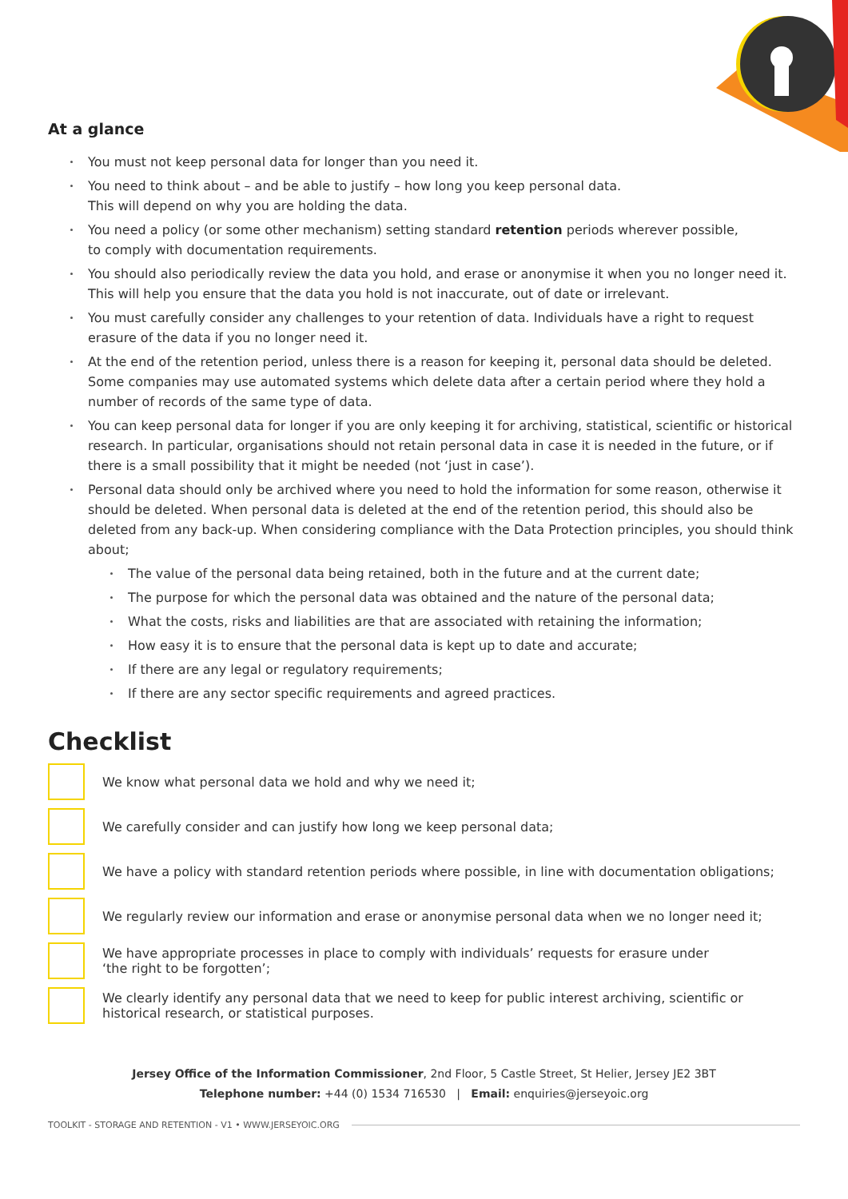At a glance
You must not keep personal data for longer than you need it.
You need to think about – and be able to justify – how long you keep personal data.
This will depend on why you are holding the data.
You need a policy (or some other mechanism) setting standard retention periods wherever possible,
to comply with documentation requirements.
You should also periodically review the data you hold, and erase or anonymise it when you no longer need it. This will help you ensure that the data you hold is not inaccurate, out of date or irrelevant.
You must carefully consider any challenges to your retention of data. Individuals have a right to request erasure of the data if you no longer need it.
At the end of the retention period, unless there is a reason for keeping it, personal data should be deleted. Some companies may use automated systems which delete data after a certain period where they hold a number of records of the same type of data.
You can keep personal data for longer if you are only keeping it for archiving, statistical, scientific or historical research. In particular, organisations should not retain personal data in case it is needed in the future, or if there is a small possibility that it might be needed (not ‘just in case’).
Personal data should only be archived where you need to hold the information for some reason, otherwise it should be deleted. When personal data is deleted at the end of the retention period, this should also be deleted from any back-up. When considering compliance with the Data Protection principles, you should think about;
The value of the personal data being retained, both in the future and at the current date;
The purpose for which the personal data was obtained and the nature of the personal data;
What the costs, risks and liabilities are that are associated with retaining the information;
How easy it is to ensure that the personal data is kept up to date and accurate;
If there are any legal or regulatory requirements;
If there are any sector specific requirements and agreed practices.
Checklist
We know what personal data we hold and why we need it;
We carefully consider and can justify how long we keep personal data;
We have a policy with standard retention periods where possible, in line with documentation obligations;
We regularly review our information and erase or anonymise personal data when we no longer need it;
We have appropriate processes in place to comply with individuals’ requests for erasure under
‘the right to be forgotten’;
We clearly identify any personal data that we need to keep for public interest archiving, scientific or historical research, or statistical purposes.
Jersey Office of the Information Commissioner, 2nd Floor, 5 Castle Street, St Helier, Jersey JE2 3BT
Telephone number: +44 (0) 1534 716530 | Email: enquiries@jerseyoic.org
TOOLKIT - STORAGE AND RETENTION - V1 • WWW.JERSEYOIC.ORG